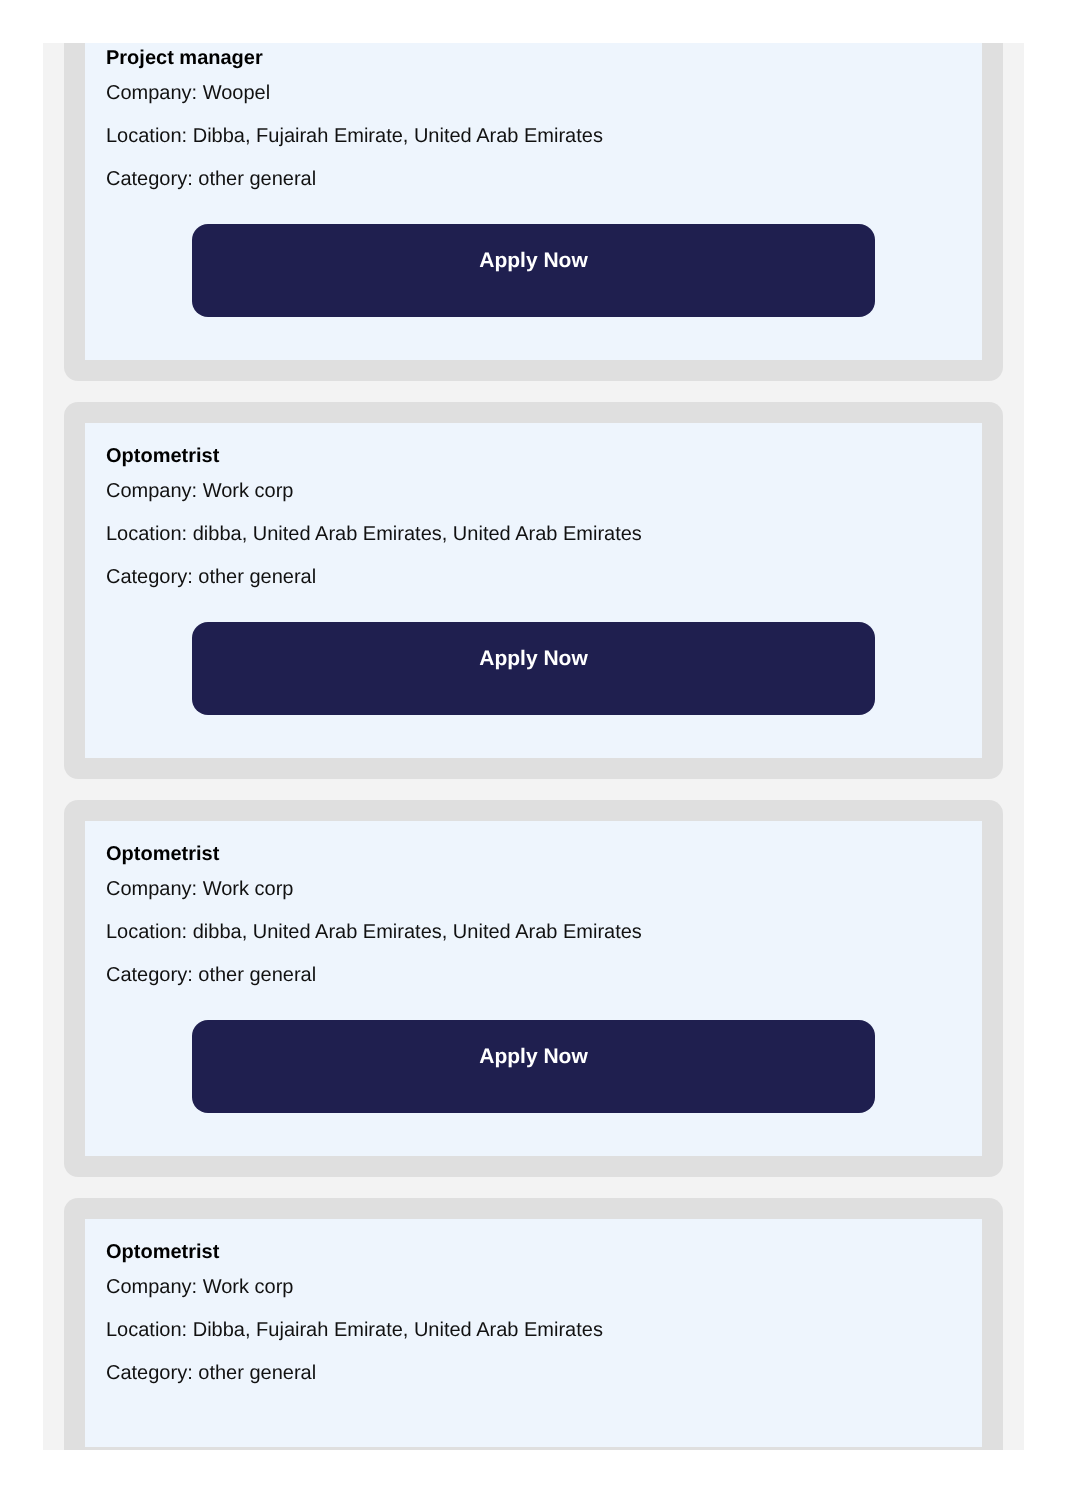Project manager
Company: Woopel
Location: Dibba, Fujairah Emirate, United Arab Emirates
Category: other general
Apply Now
Optometrist
Company: Work corp
Location: dibba, United Arab Emirates, United Arab Emirates
Category: other general
Apply Now
Optometrist
Company: Work corp
Location: dibba, United Arab Emirates, United Arab Emirates
Category: other general
Apply Now
Optometrist
Company: Work corp
Location: Dibba, Fujairah Emirate, United Arab Emirates
Category: other general